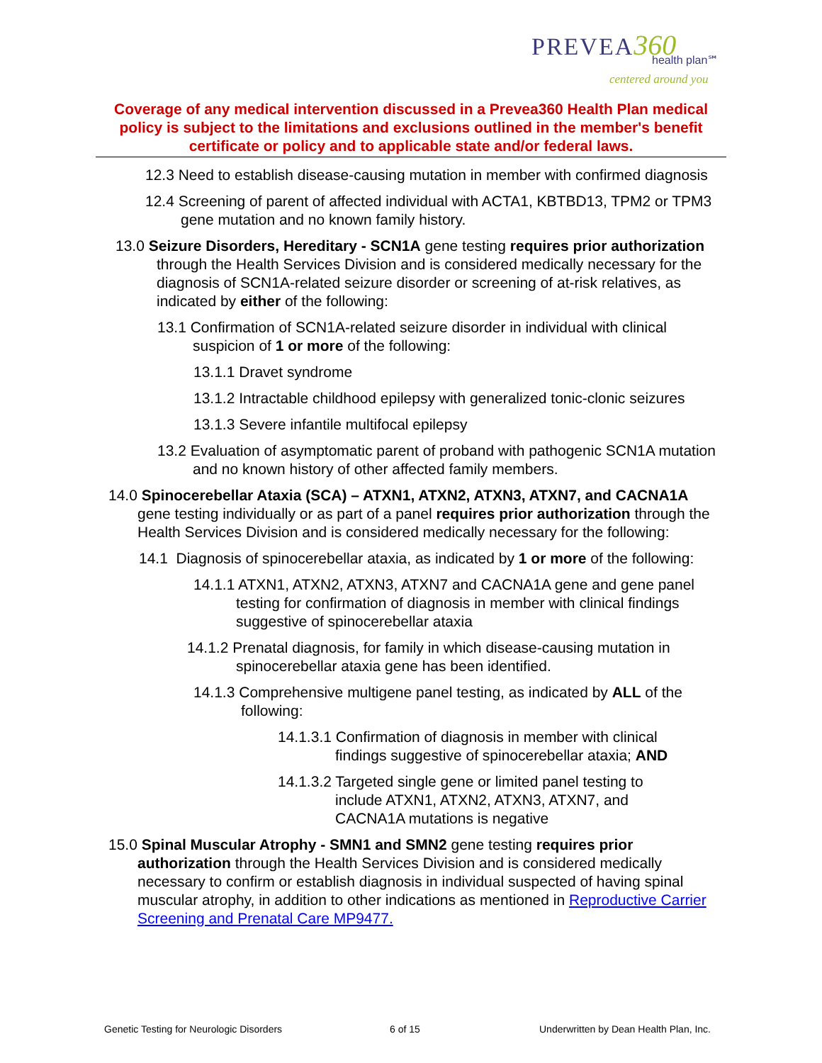PREVEA 360
health plan℠
centered around you
Coverage of any medical intervention discussed in a Prevea360 Health Plan medical policy is subject to the limitations and exclusions outlined in the member's benefit certificate or policy and to applicable state and/or federal laws.
12.3 Need to establish disease-causing mutation in member with confirmed diagnosis
12.4 Screening of parent of affected individual with ACTA1, KBTBD13, TPM2 or TPM3 gene mutation and no known family history.
13.0 Seizure Disorders, Hereditary - SCN1A gene testing requires prior authorization through the Health Services Division and is considered medically necessary for the diagnosis of SCN1A-related seizure disorder or screening of at-risk relatives, as indicated by either of the following:
13.1 Confirmation of SCN1A-related seizure disorder in individual with clinical suspicion of 1 or more of the following:
13.1.1 Dravet syndrome
13.1.2 Intractable childhood epilepsy with generalized tonic-clonic seizures
13.1.3 Severe infantile multifocal epilepsy
13.2 Evaluation of asymptomatic parent of proband with pathogenic SCN1A mutation and no known history of other affected family members.
14.0 Spinocerebellar Ataxia (SCA) – ATXN1, ATXN2, ATXN3, ATXN7, and CACNA1A gene testing individually or as part of a panel requires prior authorization through the Health Services Division and is considered medically necessary for the following:
14.1 Diagnosis of spinocerebellar ataxia, as indicated by 1 or more of the following:
14.1.1 ATXN1, ATXN2, ATXN3, ATXN7 and CACNA1A gene and gene panel testing for confirmation of diagnosis in member with clinical findings suggestive of spinocerebellar ataxia
14.1.2 Prenatal diagnosis, for family in which disease-causing mutation in spinocerebellar ataxia gene has been identified.
14.1.3 Comprehensive multigene panel testing, as indicated by ALL of the following:
14.1.3.1 Confirmation of diagnosis in member with clinical findings suggestive of spinocerebellar ataxia; AND
14.1.3.2 Targeted single gene or limited panel testing to include ATXN1, ATXN2, ATXN3, ATXN7, and CACNA1A mutations is negative
15.0 Spinal Muscular Atrophy - SMN1 and SMN2 gene testing requires prior authorization through the Health Services Division and is considered medically necessary to confirm or establish diagnosis in individual suspected of having spinal muscular atrophy, in addition to other indications as mentioned in Reproductive Carrier Screening and Prenatal Care MP9477.
Genetic Testing for Neurologic Disorders
6 of 15
Underwritten by Dean Health Plan, Inc.